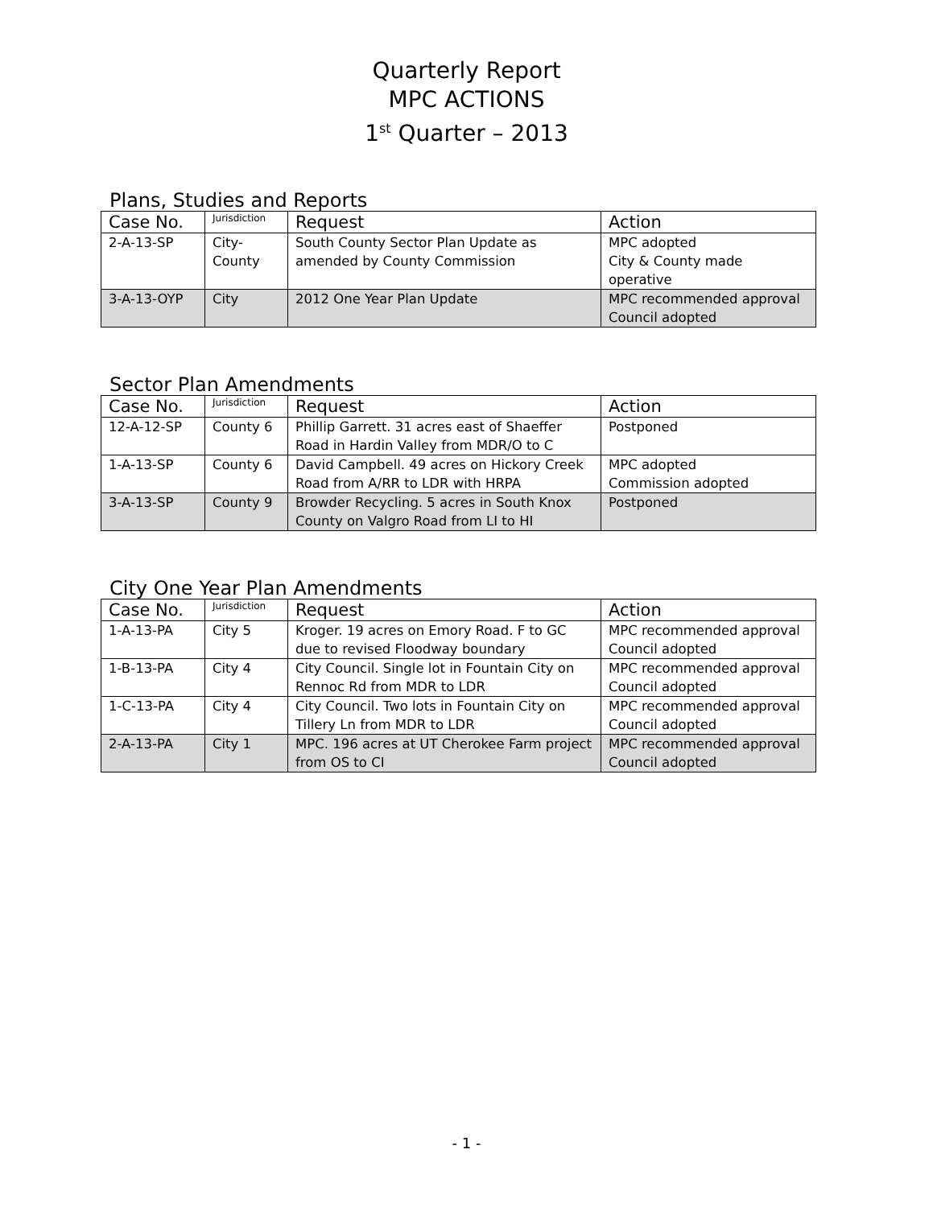Quarterly Report
MPC ACTIONS
1<sup>st</sup> Quarter – 2013
Plans, Studies and Reports
| Case No. | Jurisdiction | Request | Action |
| --- | --- | --- | --- |
| 2-A-13-SP | City- County | South County Sector Plan Update as amended by County Commission | MPC adopted City & County made operative |
| 3-A-13-OYP | City | 2012 One Year Plan Update | MPC recommended approval Council adopted |
Sector Plan Amendments
| Case No. | Jurisdiction | Request | Action |
| --- | --- | --- | --- |
| 12-A-12-SP | County 6 | Phillip Garrett. 31 acres east of Shaeffer Road in Hardin Valley from MDR/O to C | Postponed |
| 1-A-13-SP | County 6 | David Campbell. 49 acres on Hickory Creek Road from A/RR to LDR with HRPA | MPC adopted Commission adopted |
| 3-A-13-SP | County 9 | Browder Recycling. 5 acres in South Knox County on Valgro Road from LI to HI | Postponed |
City One Year Plan Amendments
| Case No. | Jurisdiction | Request | Action |
| --- | --- | --- | --- |
| 1-A-13-PA | City 5 | Kroger. 19 acres on Emory Road. F to GC due to revised Floodway boundary | MPC recommended approval Council adopted |
| 1-B-13-PA | City 4 | City Council. Single lot in Fountain City on Rennoc Rd from MDR to LDR | MPC recommended approval Council adopted |
| 1-C-13-PA | City 4 | City Council. Two lots in Fountain City on Tillery Ln from MDR to LDR | MPC recommended approval Council adopted |
| 2-A-13-PA | City 1 | MPC. 196 acres at UT Cherokee Farm project from OS to CI | MPC recommended approval Council adopted |
- 1 -